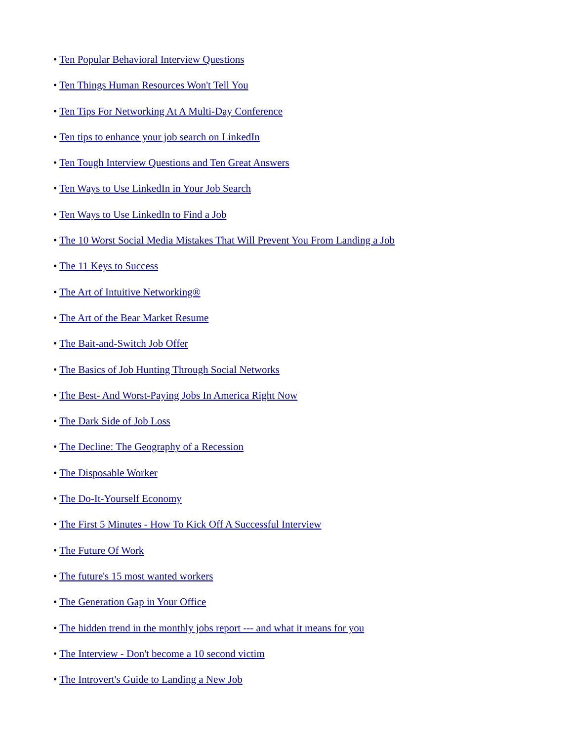• Ten Popular Behavioral Interview Questions
• Ten Things Human Resources Won't Tell You
• Ten Tips For Networking At A Multi-Day Conference
• Ten tips to enhance your job search on LinkedIn
• Ten Tough Interview Questions and Ten Great Answers
• Ten Ways to Use LinkedIn in Your Job Search
• Ten Ways to Use LinkedIn to Find a Job
• The 10 Worst Social Media Mistakes That Will Prevent You From Landing a Job
• The 11 Keys to Success
• The Art of Intuitive Networking®
• The Art of the Bear Market Resume
• The Bait-and-Switch Job Offer
• The Basics of Job Hunting Through Social Networks
• The Best- And Worst-Paying Jobs In America Right Now
• The Dark Side of Job Loss
• The Decline: The Geography of a Recession
• The Disposable Worker
• The Do-It-Yourself Economy
• The First 5 Minutes - How To Kick Off A Successful Interview
• The Future Of Work
• The future's 15 most wanted workers
• The Generation Gap in Your Office
• The hidden trend in the monthly jobs report --- and what it means for you
• The Interview - Don't become a 10 second victim
• The Introvert's Guide to Landing a New Job